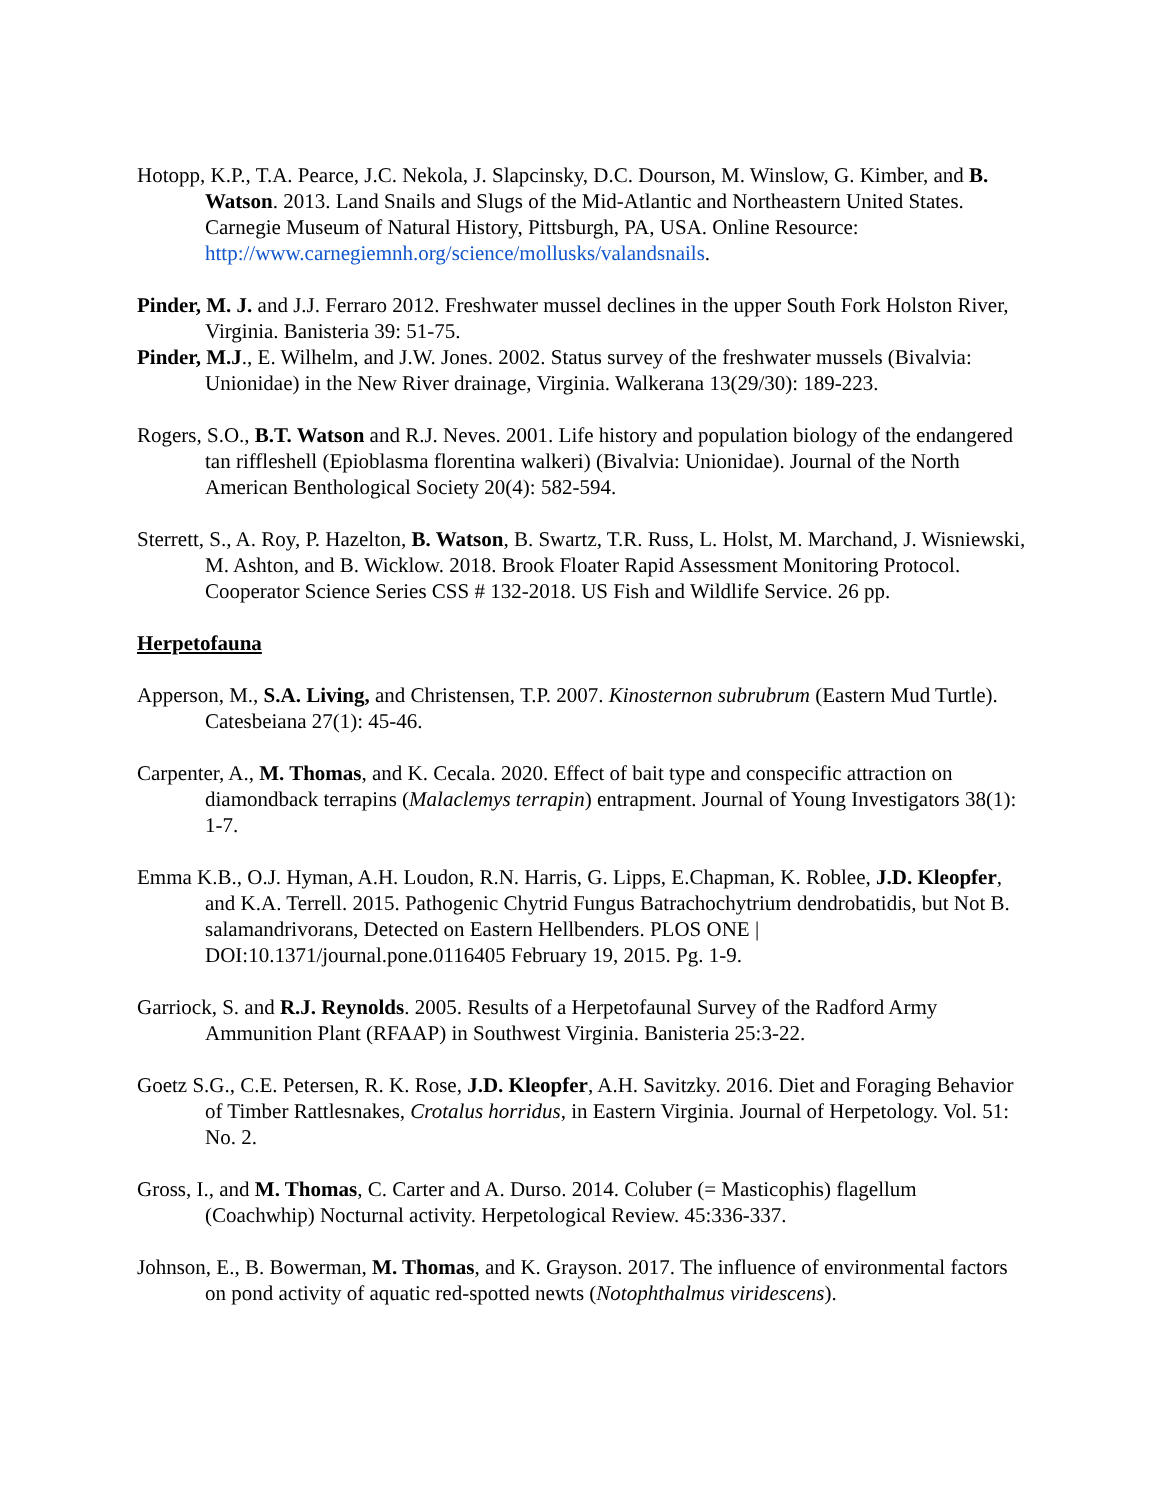Hotopp, K.P., T.A. Pearce, J.C. Nekola, J. Slapcinsky, D.C. Dourson, M. Winslow, G. Kimber, and B. Watson. 2013. Land Snails and Slugs of the Mid-Atlantic and Northeastern United States. Carnegie Museum of Natural History, Pittsburgh, PA, USA. Online Resource: http://www.carnegiemnh.org/science/mollusks/valandsnails.
Pinder, M. J. and J.J. Ferraro 2012. Freshwater mussel declines in the upper South Fork Holston River, Virginia. Banisteria 39: 51-75.
Pinder, M.J., E. Wilhelm, and J.W. Jones. 2002. Status survey of the freshwater mussels (Bivalvia: Unionidae) in the New River drainage, Virginia. Walkerana 13(29/30): 189-223.
Rogers, S.O., B.T. Watson and R.J. Neves. 2001. Life history and population biology of the endangered tan riffleshell (Epioblasma florentina walkeri) (Bivalvia: Unionidae). Journal of the North American Benthological Society 20(4): 582-594.
Sterrett, S., A. Roy, P. Hazelton, B. Watson, B. Swartz, T.R. Russ, L. Holst, M. Marchand, J. Wisniewski, M. Ashton, and B. Wicklow. 2018. Brook Floater Rapid Assessment Monitoring Protocol. Cooperator Science Series CSS # 132-2018. US Fish and Wildlife Service. 26 pp.
Herpetofauna
Apperson, M., S.A. Living, and Christensen, T.P. 2007. Kinosternon subrubrum (Eastern Mud Turtle). Catesbeiana 27(1): 45-46.
Carpenter, A., M. Thomas, and K. Cecala. 2020. Effect of bait type and conspecific attraction on diamondback terrapins (Malaclemys terrapin) entrapment. Journal of Young Investigators 38(1): 1-7.
Emma K.B., O.J. Hyman, A.H. Loudon, R.N. Harris, G. Lipps, E.Chapman, K. Roblee, J.D. Kleopfer, and K.A. Terrell. 2015. Pathogenic Chytrid Fungus Batrachochytrium dendrobatidis, but Not B. salamandrivorans, Detected on Eastern Hellbenders. PLOS ONE | DOI:10.1371/journal.pone.0116405 February 19, 2015. Pg. 1-9.
Garriock, S. and R.J. Reynolds. 2005. Results of a Herpetofaunal Survey of the Radford Army Ammunition Plant (RFAAP) in Southwest Virginia. Banisteria 25:3-22.
Goetz S.G., C.E. Petersen, R. K. Rose, J.D. Kleopfer, A.H. Savitzky. 2016. Diet and Foraging Behavior of Timber Rattlesnakes, Crotalus horridus, in Eastern Virginia. Journal of Herpetology. Vol. 51: No. 2.
Gross, I., and M. Thomas, C. Carter and A. Durso. 2014. Coluber (= Masticophis) flagellum (Coachwhip) Nocturnal activity. Herpetological Review. 45:336-337.
Johnson, E., B. Bowerman, M. Thomas, and K. Grayson. 2017. The influence of environmental factors on pond activity of aquatic red-spotted newts (Notophthalmus viridescens).